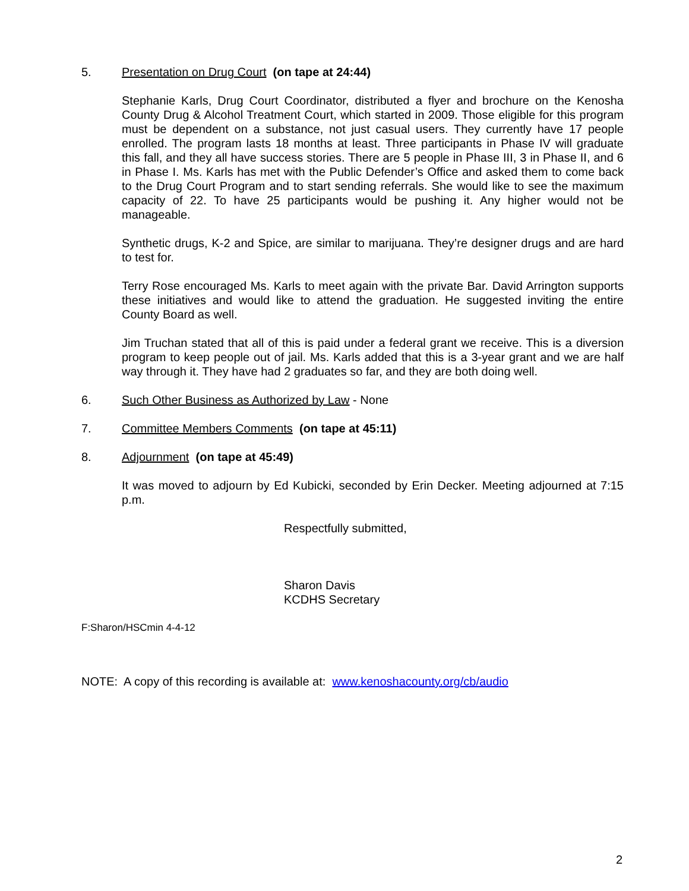5. Presentation on Drug Court (on tape at 24:44)
Stephanie Karls, Drug Court Coordinator, distributed a flyer and brochure on the Kenosha County Drug & Alcohol Treatment Court, which started in 2009. Those eligible for this program must be dependent on a substance, not just casual users. They currently have 17 people enrolled. The program lasts 18 months at least. Three participants in Phase IV will graduate this fall, and they all have success stories. There are 5 people in Phase III, 3 in Phase II, and 6 in Phase I. Ms. Karls has met with the Public Defender’s Office and asked them to come back to the Drug Court Program and to start sending referrals. She would like to see the maximum capacity of 22. To have 25 participants would be pushing it. Any higher would not be manageable.
Synthetic drugs, K-2 and Spice, are similar to marijuana. They’re designer drugs and are hard to test for.
Terry Rose encouraged Ms. Karls to meet again with the private Bar. David Arrington supports these initiatives and would like to attend the graduation. He suggested inviting the entire County Board as well.
Jim Truchan stated that all of this is paid under a federal grant we receive. This is a diversion program to keep people out of jail. Ms. Karls added that this is a 3-year grant and we are half way through it. They have had 2 graduates so far, and they are both doing well.
6. Such Other Business as Authorized by Law - None
7. Committee Members Comments (on tape at 45:11)
8. Adjournment (on tape at 45:49)
It was moved to adjourn by Ed Kubicki, seconded by Erin Decker. Meeting adjourned at 7:15 p.m.
Respectfully submitted,
Sharon Davis
KCDHS Secretary
F:Sharon/HSCmin 4-4-12
NOTE: A copy of this recording is available at: www.kenoshacounty.org/cb/audio
2